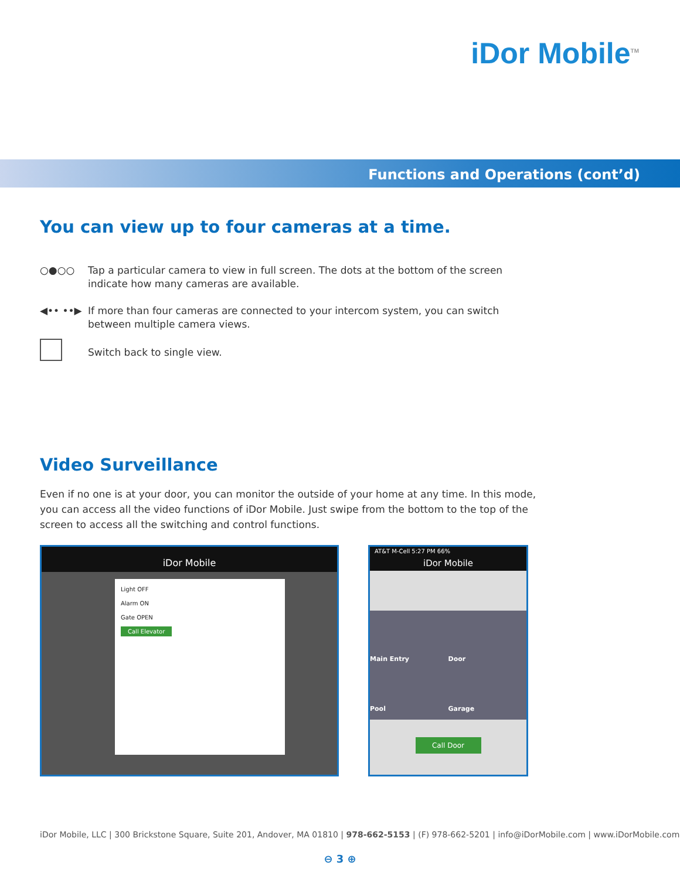iDor Mobile<sup>TM</sup>
Functions and Operations (cont’d)
You can view up to four cameras at a time.
○●○○ Tap a particular camera to view in full screen. The dots at the bottom of the screen indicate how many cameras are available.
◀•• ••▶ If more than four cameras are connected to your intercom system, you can switch between multiple camera views.
Switch back to single view.
Video Surveillance
Even if no one is at your door, you can monitor the outside of your home at any time. In this mode, you can access all the video functions of iDor Mobile. Just swipe from the bottom to the top of the screen to access all the switching and control functions.
iDor Mobile
Light OFF
Alarm ON
Gate OPEN
Call Elevator
AT&T M-Cell 5:27 PM 66%
iDor Mobile
Main Entry
Door
Pool
Garage
Call Door
iDor Mobile, LLC | 300 Brickstone Square, Suite 201, Andover, MA 01810 | 978-662-5153 | (F) 978-662-5201 | info@iDorMobile.com | www.iDorMobile.com
⊖ 3 ⊕